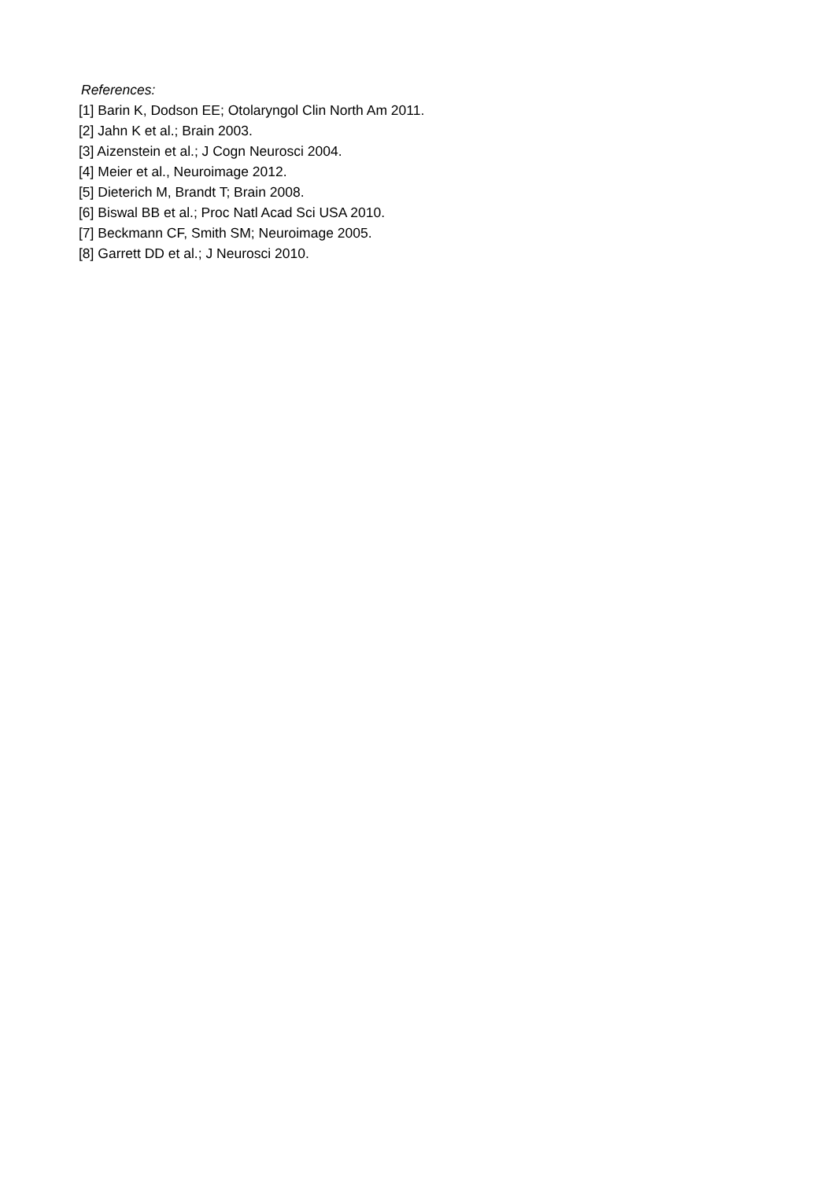References:
[1] Barin K, Dodson EE; Otolaryngol Clin North Am 2011.
[2] Jahn K et al.; Brain 2003.
[3] Aizenstein et al.; J Cogn Neurosci 2004.
[4] Meier et al., Neuroimage 2012.
[5] Dieterich M, Brandt T; Brain 2008.
[6] Biswal BB et al.; Proc Natl Acad Sci USA 2010.
[7] Beckmann CF, Smith SM; Neuroimage 2005.
[8] Garrett DD et al.; J Neurosci 2010.